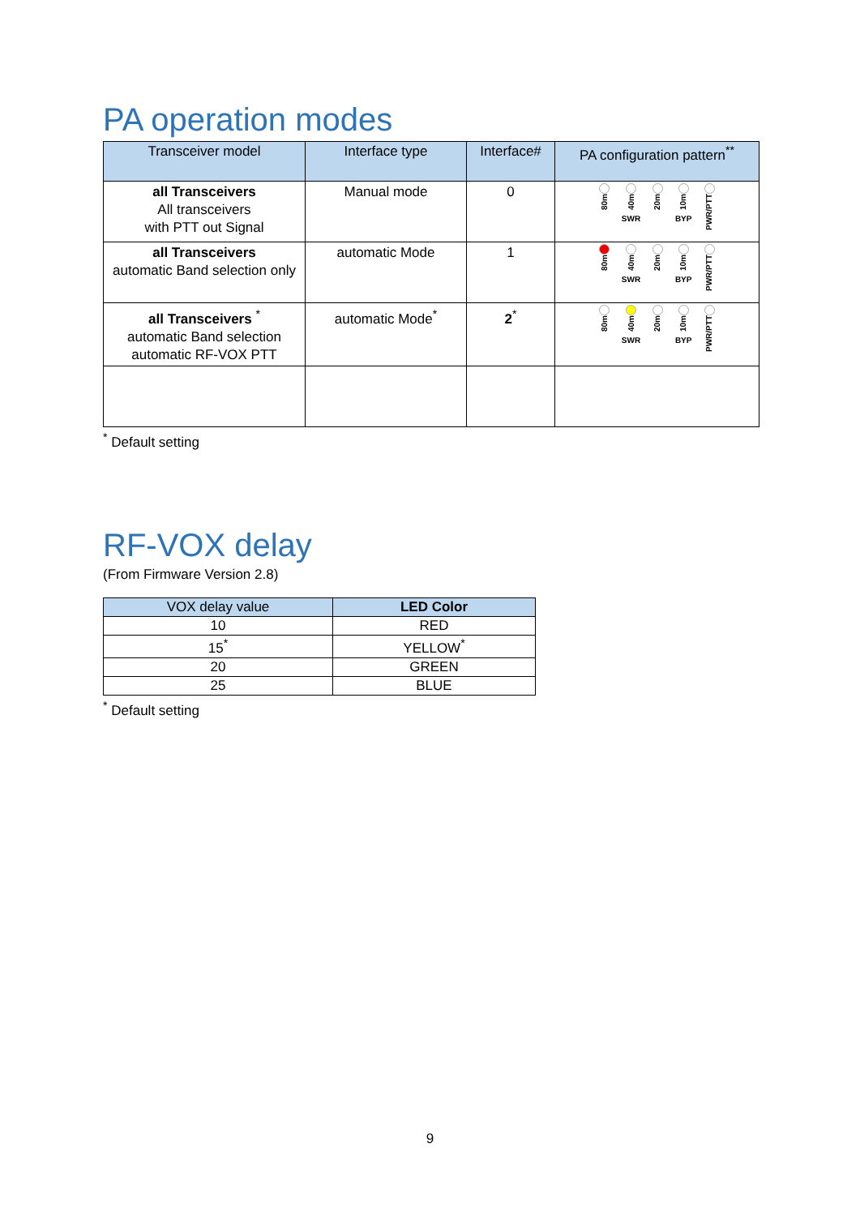PA operation modes
| Transceiver model | Interface type | Interface# | PA configuration pattern<sup>**</sup> |
| --- | --- | --- | --- |
| all Transceivers All transceivers with PTT out Signal | Manual mode | 0 | 80m 40m SWR 20m 10m BYP PWR/PTT |
| all Transceivers automatic Band selection only | automatic Mode | 1 | 80m 40m SWR 20m 10m BYP PWR/PTT |
| all Transceivers <sup>*</sup> automatic Band selection automatic RF-VOX PTT | automatic Mode<sup>*</sup> | 2<sup>*</sup> | 80m 40m SWR 20m 10m BYP PWR/PTT |
<sup>*</sup> Default setting
RF-VOX delay
(From Firmware Version 2.8)
| VOX delay value | LED Color |
| --- | --- |
| 10 | RED |
| 15<sup>*</sup> | YELLOW<sup>*</sup> |
| 20 | GREEN |
| 25 | BLUE |
<sup>*</sup> Default setting
9